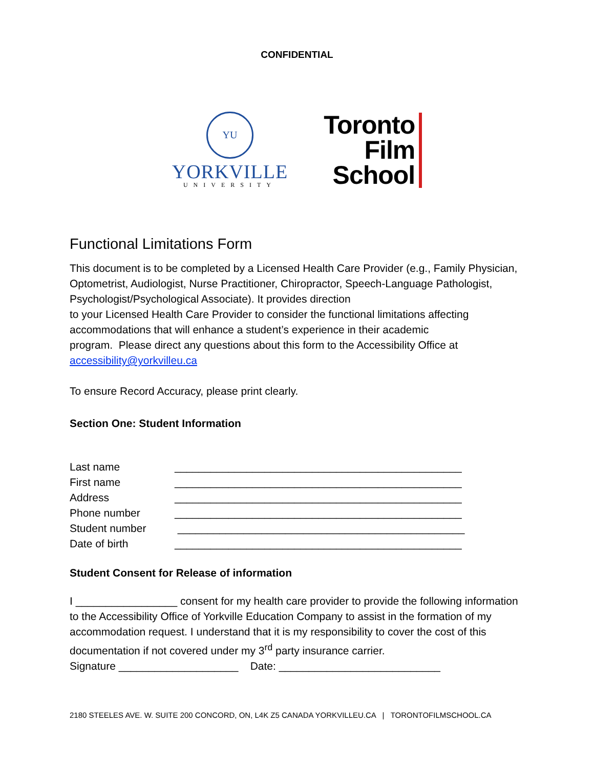CONFIDENTIAL
YU
YORKVILLE
UNIVERSITY
Toronto
Film
School
Functional Limitations Form
This document is to be completed by a Licensed Health Care Provider (e.g., Family Physician, Optometrist, Audiologist, Nurse Practitioner, Chiropractor, Speech-Language Pathologist, Psychologist/Psychological Associate). It provides direction
to your Licensed Health Care Provider to consider the functional limitations affecting accommodations that will enhance a student’s experience in their academic
program. Please direct any questions about this form to the Accessibility Office at accessibility@yorkvilleu.ca
To ensure Record Accuracy, please print clearly.
Section One: Student Information
Last name ________________________________________________
First name ________________________________________________
Address ________________________________________________
Phone number ________________________________________________
Student number ________________________________________________
Date of birth ________________________________________________
Student Consent for Release of information
I _________________ consent for my health care provider to provide the following information to the Accessibility Office of Yorkville Education Company to assist in the formation of my accommodation request. I understand that it is my responsibility to cover the cost of this documentation if not covered under my 3<sup>rd</sup> party insurance carrier.
Signature ____________________ Date: ___________________________
2180 STEELES AVE. W. SUITE 200 CONCORD, ON, L4K Z5 CANADA YORKVILLEU.CA | TORONTOFILMSCHOOL.CA